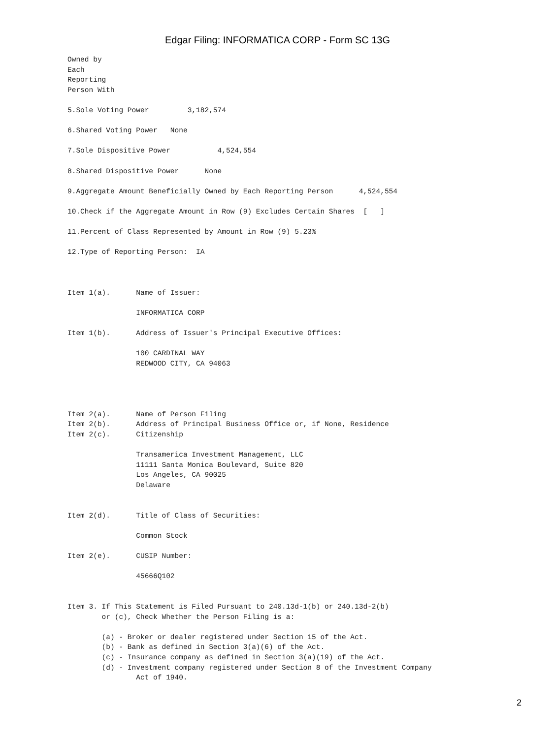Edgar Filing: INFORMATICA CORP - Form SC 13G
Owned by
Each
Reporting
Person With

5.Sole Voting Power         3,182,574

6.Shared Voting Power   None

7.Sole Dispositive Power           4,524,554

8.Shared Dispositive Power      None

9.Aggregate Amount Beneficially Owned by Each Reporting Person      4,524,554

10.Check if the Aggregate Amount in Row (9) Excludes Certain Shares  [   ]

11.Percent of Class Represented by Amount in Row (9) 5.23%

12.Type of Reporting Person:  IA



Item 1(a).      Name of Issuer:

                INFORMATICA CORP

Item 1(b).      Address of Issuer's Principal Executive Offices:

                100 CARDINAL WAY
                REDWOOD CITY, CA 94063




Item 2(a).      Name of Person Filing
Item 2(b).      Address of Principal Business Office or, if None, Residence
Item 2(c).      Citizenship

                Transamerica Investment Management, LLC
                11111 Santa Monica Boulevard, Suite 820
                Los Angeles, CA 90025
                Delaware


Item 2(d).      Title of Class of Securities:

                Common Stock

Item 2(e).      CUSIP Number:

                45666Q102


Item 3. If This Statement is Filed Pursuant to 240.13d-1(b) or 240.13d-2(b)
        or (c), Check Whether the Person Filing is a:

        (a) - Broker or dealer registered under Section 15 of the Act.
        (b) - Bank as defined in Section 3(a)(6) of the Act.
        (c) - Insurance company as defined in Section 3(a)(19) of the Act.
        (d) - Investment company registered under Section 8 of the Investment Company
                Act of 1940.
2